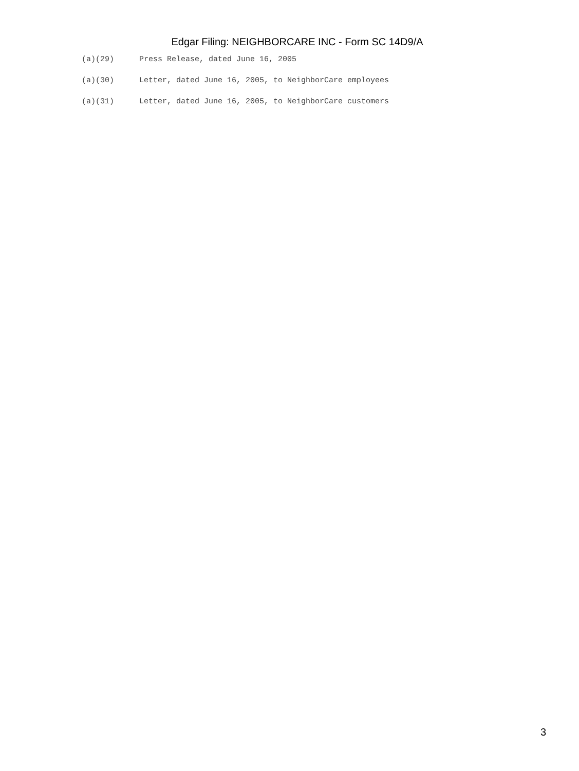Edgar Filing: NEIGHBORCARE INC - Form SC 14D9/A
(a)(29) Press Release, dated June 16, 2005
(a)(30) Letter, dated June 16, 2005, to NeighborCare employees
(a)(31) Letter, dated June 16, 2005, to NeighborCare customers
3